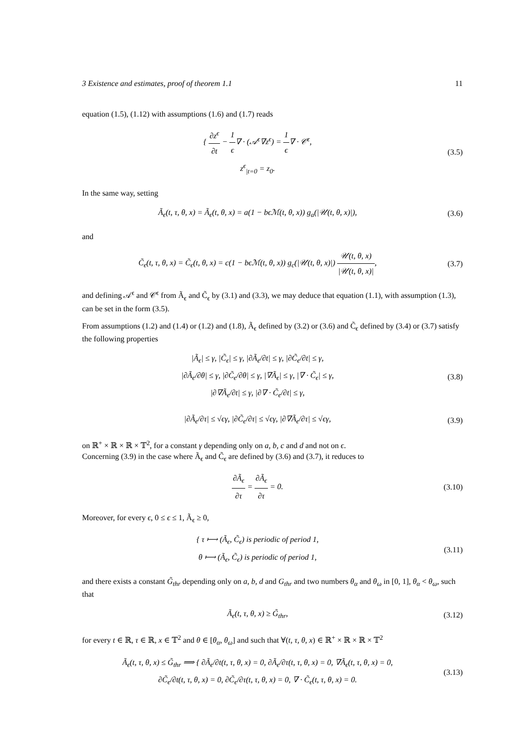3 Existence and estimates, proof of theorem 1.1 11
equation (1.5), (1.12) with assumptions (1.6) and (1.7) reads
{ ∂z<sup>ϵ</sup> ∂t − 1 ϵ∇ · (𝒜<sup>ϵ</sup>∇z<sup>ϵ</sup>) = 1 ϵ∇ · 𝒞<sup>ϵ</sup>,
z<sup>ϵ</sup><sub>|t=0</sub> = z<sub>0</sub>.
(3.5)
In the same way, setting
Ã<sub>ϵ</sub>(t, τ, θ, x) = Ã<sub>ϵ</sub>(t, θ, x) = a(1 − bϵℳ(t, θ, x)) g<sub>a</sub>(|𝒰(t, θ, x)|),
(3.6)
and
C̃<sub>ϵ</sub>(t, τ, θ, x) = C̃<sub>ϵ</sub>(t, θ, x) = c(1 − bϵℳ(t, θ, x)) g<sub>c</sub>(|𝒰(t, θ, x)|) 𝒰(t, θ, x) |𝒰(t, θ, x)|,
(3.7)
and defining 𝒜<sup>ϵ</sup> and 𝒞<sup>ϵ</sup> from Ã<sub>ϵ</sub> and C̃<sub>ϵ</sub> by (3.1) and (3.3), we may deduce that equation (1.1), with assumption (1.3), can be set in the form (3.5).
From assumptions (1.2) and (1.4) or (1.2) and (1.8), Ã<sub>ϵ</sub> defined by (3.2) or (3.6) and C̃<sub>ϵ</sub> defined by (3.4) or (3.7) satisfy the following properties
|Ã<sub>ϵ</sub>| ≤ γ, |C̃<sub>ϵ</sub>| ≤ γ, |∂Ã<sub>ϵ</sub>/∂t| ≤ γ, |∂C̃<sub>ϵ</sub>/∂t| ≤ γ,
|∂Ã<sub>ϵ</sub>/∂θ| ≤ γ, |∂C̃<sub>ϵ</sub>/∂θ| ≤ γ, |∇Ã<sub>ϵ</sub>| ≤ γ, |∇ · C̃<sub>ϵ</sub>| ≤ γ,
|∂∇Ã<sub>ϵ</sub>/∂t| ≤ γ, |∂∇ · C̃<sub>ϵ</sub>/∂t| ≤ γ,
(3.8)
|∂Ã<sub>ϵ</sub>/∂τ| ≤ √ϵγ, |∂C̃<sub>ϵ</sub>/∂τ| ≤ √ϵγ, |∂∇Ã<sub>ϵ</sub>/∂τ| ≤ √ϵγ,
(3.9)
on ℝ<sup>+</sup> × ℝ × ℝ × 𝕋<sup>2</sup>, for a constant γ depending only on a, b, c and d and not on ϵ.
Concerning (3.9) in the case where Ã<sub>ϵ</sub> and C̃<sub>ϵ</sub> are defined by (3.6) and (3.7), it reduces to
∂Ã<sub>ϵ</sub> ∂τ = ∂Ã<sub>ϵ</sub> ∂τ = 0.
(3.10)
Moreover, for every ϵ, 0 ≤ ϵ ≤ 1, Ã<sub>ϵ</sub> ≥ 0,
{ τ ⟼ (Ã<sub>ϵ</sub>, C̃<sub>ϵ</sub>) is periodic of period 1,
θ ⟼ (Ã<sub>ϵ</sub>, C̃<sub>ϵ</sub>) is periodic of period 1,
(3.11)
and there exists a constant G̃<sub>thr</sub> depending only on a, b, d and G<sub>thr</sub> and two numbers θ<sub>α</sub> and θ<sub>ω</sub> in [0, 1], θ<sub>α</sub> < θ<sub>ω</sub>, such that
Ã<sub>ϵ</sub>(t, τ, θ, x) ≥ G̃<sub>thr</sub>,
(3.12)
for every t ∈ ℝ, τ ∈ ℝ, x ∈ 𝕋<sup>2</sup> and θ ∈ [θ<sub>α</sub>, θ<sub>ω</sub>] and such that ∀(t, τ, θ, x) ∈ ℝ<sup>+</sup> × ℝ × ℝ × 𝕋<sup>2</sup>
Ã<sub>ϵ</sub>(t, τ, θ, x) ≤ G̃<sub>thr</sub> ⟹ { ∂Ã<sub>ϵ</sub>/∂t(t, τ, θ, x) = 0, ∂Ã<sub>ϵ</sub>/∂τ(t, τ, θ, x) = 0, ∇Ã<sub>ϵ</sub>(t, τ, θ, x) = 0,
∂C̃<sub>ϵ</sub>/∂t(t, τ, θ, x) = 0, ∂C̃<sub>ϵ</sub>/∂τ(t, τ, θ, x) = 0, ∇ · C̃<sub>ϵ</sub>(t, τ, θ, x) = 0.
(3.13)